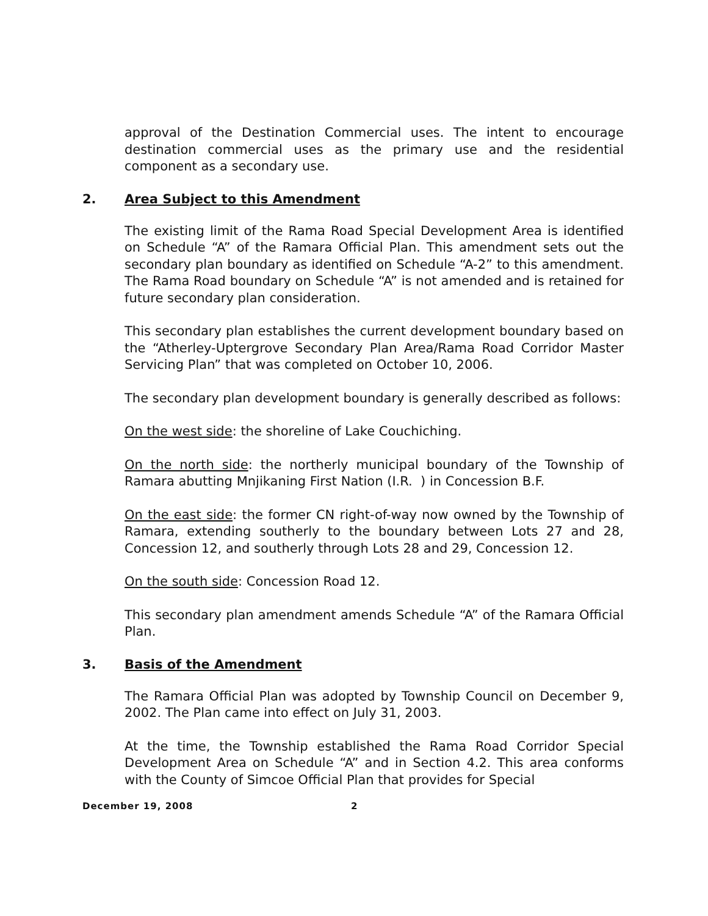approval of the Destination Commercial uses. The intent to encourage destination commercial uses as the primary use and the residential component as a secondary use.
2. Area Subject to this Amendment
The existing limit of the Rama Road Special Development Area is identified on Schedule “A” of the Ramara Official Plan. This amendment sets out the secondary plan boundary as identified on Schedule “A-2” to this amendment. The Rama Road boundary on Schedule “A” is not amended and is retained for future secondary plan consideration.
This secondary plan establishes the current development boundary based on the “Atherley-Uptergrove Secondary Plan Area/Rama Road Corridor Master Servicing Plan” that was completed on October 10, 2006.
The secondary plan development boundary is generally described as follows:
On the west side: the shoreline of Lake Couchiching.
On the north side: the northerly municipal boundary of the Township of Ramara abutting Mnjikaning First Nation (I.R. ) in Concession B.F.
On the east side: the former CN right-of-way now owned by the Township of Ramara, extending southerly to the boundary between Lots 27 and 28, Concession 12, and southerly through Lots 28 and 29, Concession 12.
On the south side: Concession Road 12.
This secondary plan amendment amends Schedule “A” of the Ramara Official Plan.
3. Basis of the Amendment
The Ramara Official Plan was adopted by Township Council on December 9, 2002. The Plan came into effect on July 31, 2003.
At the time, the Township established the Rama Road Corridor Special Development Area on Schedule “A” and in Section 4.2. This area conforms with the County of Simcoe Official Plan that provides for Special
December 19, 2008 2